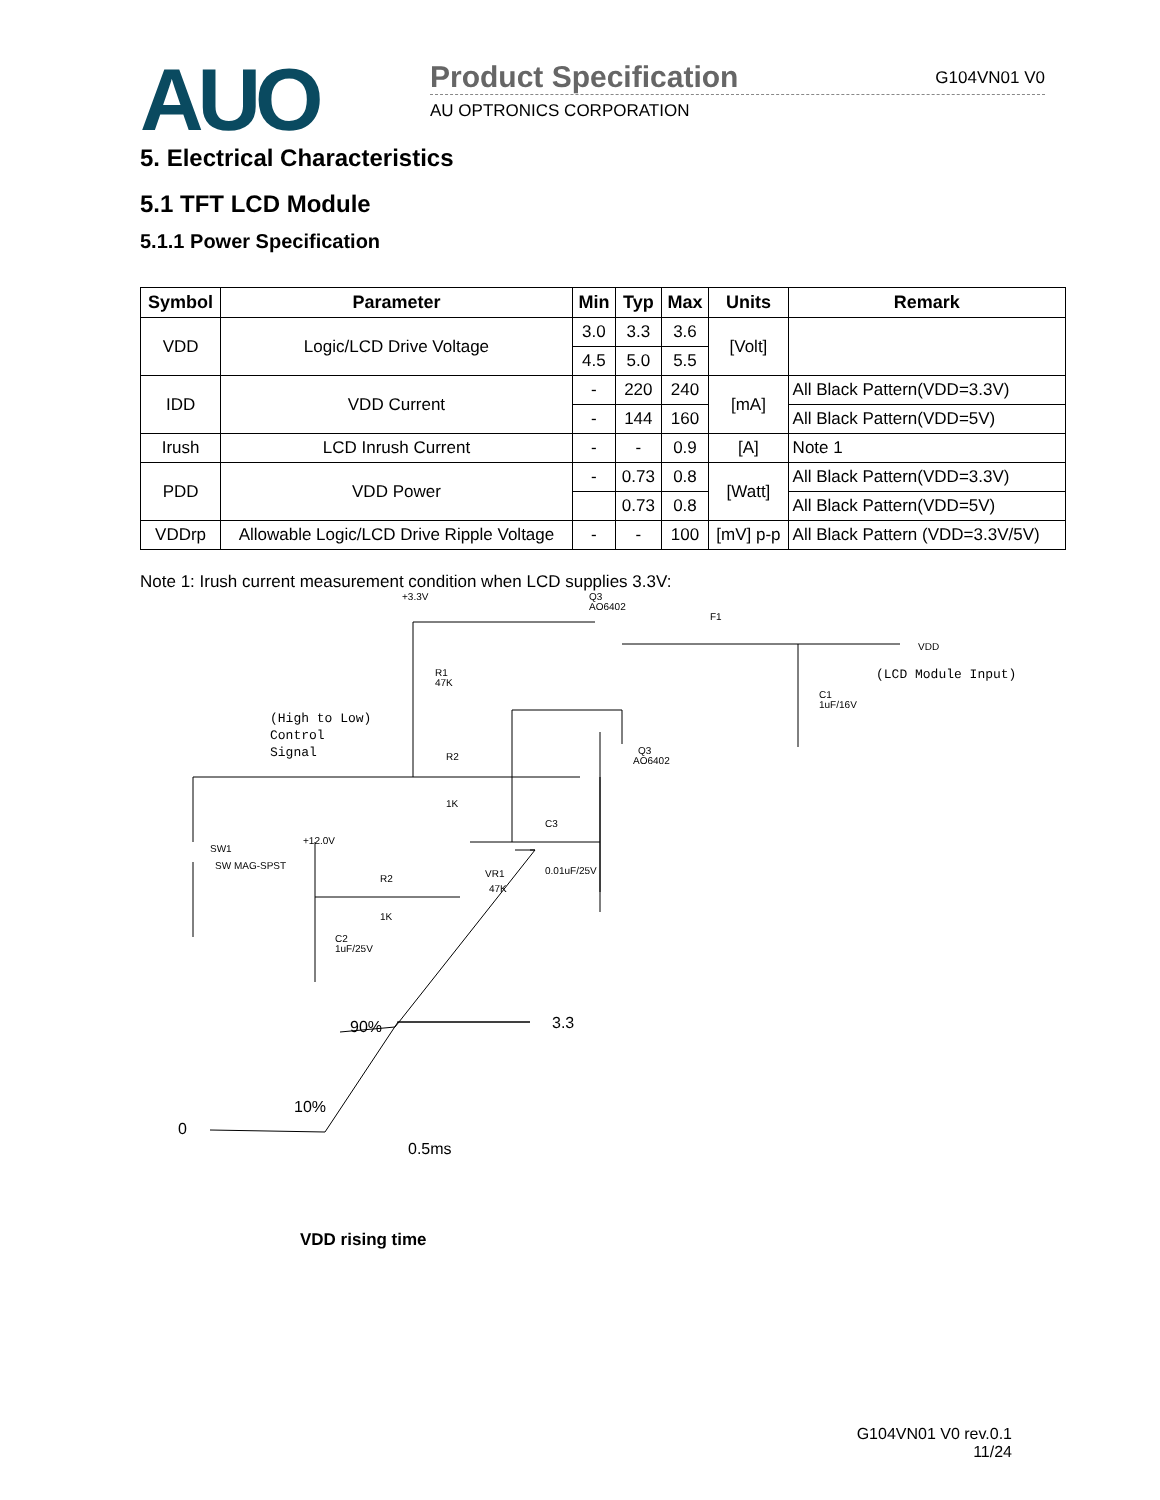AUO
Product Specification G104VN01 V0
AU OPTRONICS CORPORATION
5. Electrical Characteristics
5.1 TFT LCD Module
5.1.1 Power Specification
| Symbol | Parameter | Min | Typ | Max | Units | Remark |
| --- | --- | --- | --- | --- | --- | --- |
| VDD | Logic/LCD Drive Voltage | 3.0 | 3.3 | 3.6 | [Volt] | |
| | | 4.5 | 5.0 | 5.5 | | |
| IDD | VDD Current | - | 220 | 240 | [mA] | All Black Pattern(VDD=3.3V) |
| | | - | 144 | 160 | | All Black Pattern(VDD=5V) |
| Irush | LCD Inrush Current | - | - | 0.9 | [A] | Note 1 |
| PDD | VDD Power | - | 0.73 | 0.8 | [Watt] | All Black Pattern(VDD=3.3V) |
| | | | 0.73 | 0.8 | | All Black Pattern(VDD=5V) |
| VDDrp | Allowable Logic/LCD Drive Ripple Voltage | - | - | 100 | [mV] p-p | All Black Pattern (VDD=3.3V/5V) |
Note 1: Irush current measurement condition when LCD supplies 3.3V:
+3.3V
Q3
AO6402
F1
VDD
(LCD Module Input)
R1
47K
C1
1uF/16V
(High to Low)
Control
Signal
R2
1K
Q3
AO6402
C3
0.01uF/25V
SW1
SW MAG-SPST
+12.0V
R2
1K
VR1
47K
C2
1uF/25V
90%
3.3
10%
0
0.5ms
VDD rising time
G104VN01 V0 rev.0.1
11/24